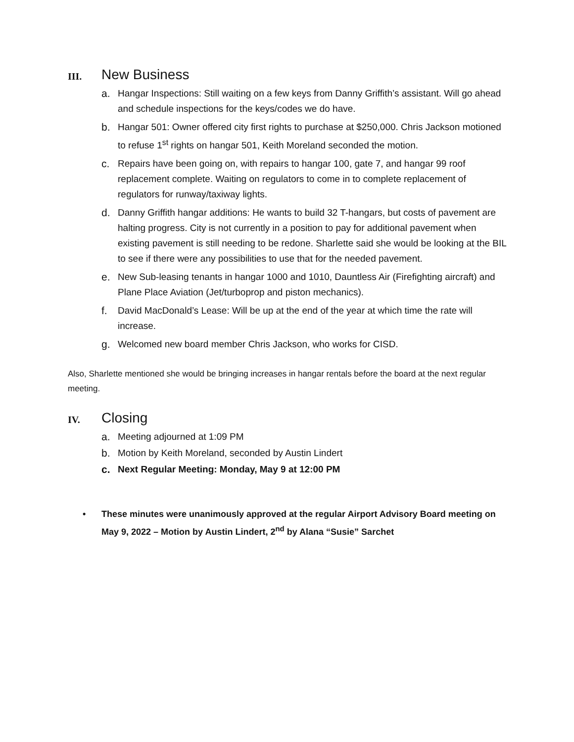III. New Business
a. Hangar Inspections: Still waiting on a few keys from Danny Griffith’s assistant. Will go ahead and schedule inspections for the keys/codes we do have.
b. Hangar 501: Owner offered city first rights to purchase at $250,000. Chris Jackson motioned to refuse 1<sup>st</sup> rights on hangar 501, Keith Moreland seconded the motion.
c. Repairs have been going on, with repairs to hangar 100, gate 7, and hangar 99 roof replacement complete. Waiting on regulators to come in to complete replacement of regulators for runway/taxiway lights.
d. Danny Griffith hangar additions: He wants to build 32 T-hangars, but costs of pavement are halting progress. City is not currently in a position to pay for additional pavement when existing pavement is still needing to be redone. Sharlette said she would be looking at the BIL to see if there were any possibilities to use that for the needed pavement.
e. New Sub-leasing tenants in hangar 1000 and 1010, Dauntless Air (Firefighting aircraft) and Plane Place Aviation (Jet/turboprop and piston mechanics).
f. David MacDonald’s Lease: Will be up at the end of the year at which time the rate will increase.
g. Welcomed new board member Chris Jackson, who works for CISD.
Also, Sharlette mentioned she would be bringing increases in hangar rentals before the board at the next regular meeting.
IV. Closing
a. Meeting adjourned at 1:09 PM
b. Motion by Keith Moreland, seconded by Austin Lindert
c. Next Regular Meeting: Monday, May 9 at 12:00 PM
• These minutes were unanimously approved at the regular Airport Advisory Board meeting on May 9, 2022 – Motion by Austin Lindert, 2<sup>nd</sup> by Alana “Susie” Sarchet